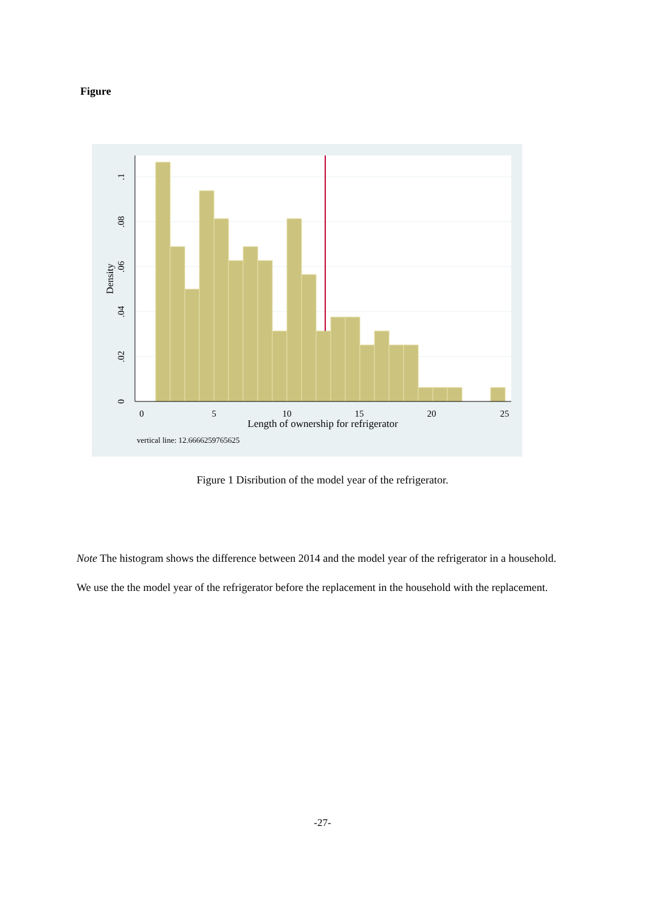Figure
0
5
10
15
20
25
Length of ownership for refrigerator
0
.02
.04
.06
.08
.1
Density
vertical line: 12.6666259765625
Figure 1 Disribution of the model year of the refrigerator.
Note The histogram shows the difference between 2014 and the model year of the refrigerator in a household.
We use the the model year of the refrigerator before the replacement in the household with the replacement.
-27-